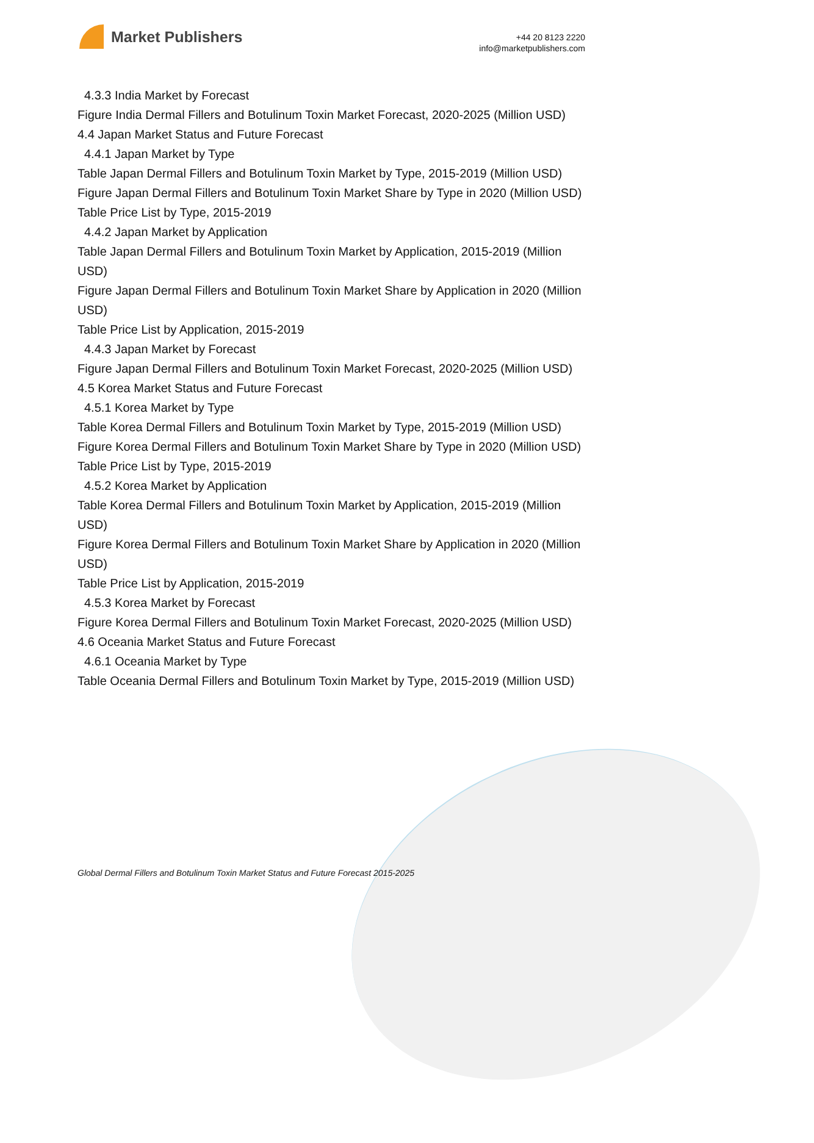Market Publishers
+44 20 8123 2220
info@marketpublishers.com
4.3.3 India Market by Forecast
Figure India Dermal Fillers and Botulinum Toxin Market Forecast, 2020-2025 (Million USD)
4.4 Japan Market Status and Future Forecast
4.4.1 Japan Market by Type
Table Japan Dermal Fillers and Botulinum Toxin Market by Type, 2015-2019 (Million USD)
Figure Japan Dermal Fillers and Botulinum Toxin Market Share by Type in 2020 (Million USD)
Table Price List by Type, 2015-2019
4.4.2 Japan Market by Application
Table Japan Dermal Fillers and Botulinum Toxin Market by Application, 2015-2019 (Million USD)
Figure Japan Dermal Fillers and Botulinum Toxin Market Share by Application in 2020 (Million USD)
Table Price List by Application, 2015-2019
4.4.3 Japan Market by Forecast
Figure Japan Dermal Fillers and Botulinum Toxin Market Forecast, 2020-2025 (Million USD)
4.5 Korea Market Status and Future Forecast
4.5.1 Korea Market by Type
Table Korea Dermal Fillers and Botulinum Toxin Market by Type, 2015-2019 (Million USD)
Figure Korea Dermal Fillers and Botulinum Toxin Market Share by Type in 2020 (Million USD)
Table Price List by Type, 2015-2019
4.5.2 Korea Market by Application
Table Korea Dermal Fillers and Botulinum Toxin Market by Application, 2015-2019 (Million USD)
Figure Korea Dermal Fillers and Botulinum Toxin Market Share by Application in 2020 (Million USD)
Table Price List by Application, 2015-2019
4.5.3 Korea Market by Forecast
Figure Korea Dermal Fillers and Botulinum Toxin Market Forecast, 2020-2025 (Million USD)
4.6 Oceania Market Status and Future Forecast
4.6.1 Oceania Market by Type
Table Oceania Dermal Fillers and Botulinum Toxin Market by Type, 2015-2019 (Million USD)
Global Dermal Fillers and Botulinum Toxin Market Status and Future Forecast 2015-2025